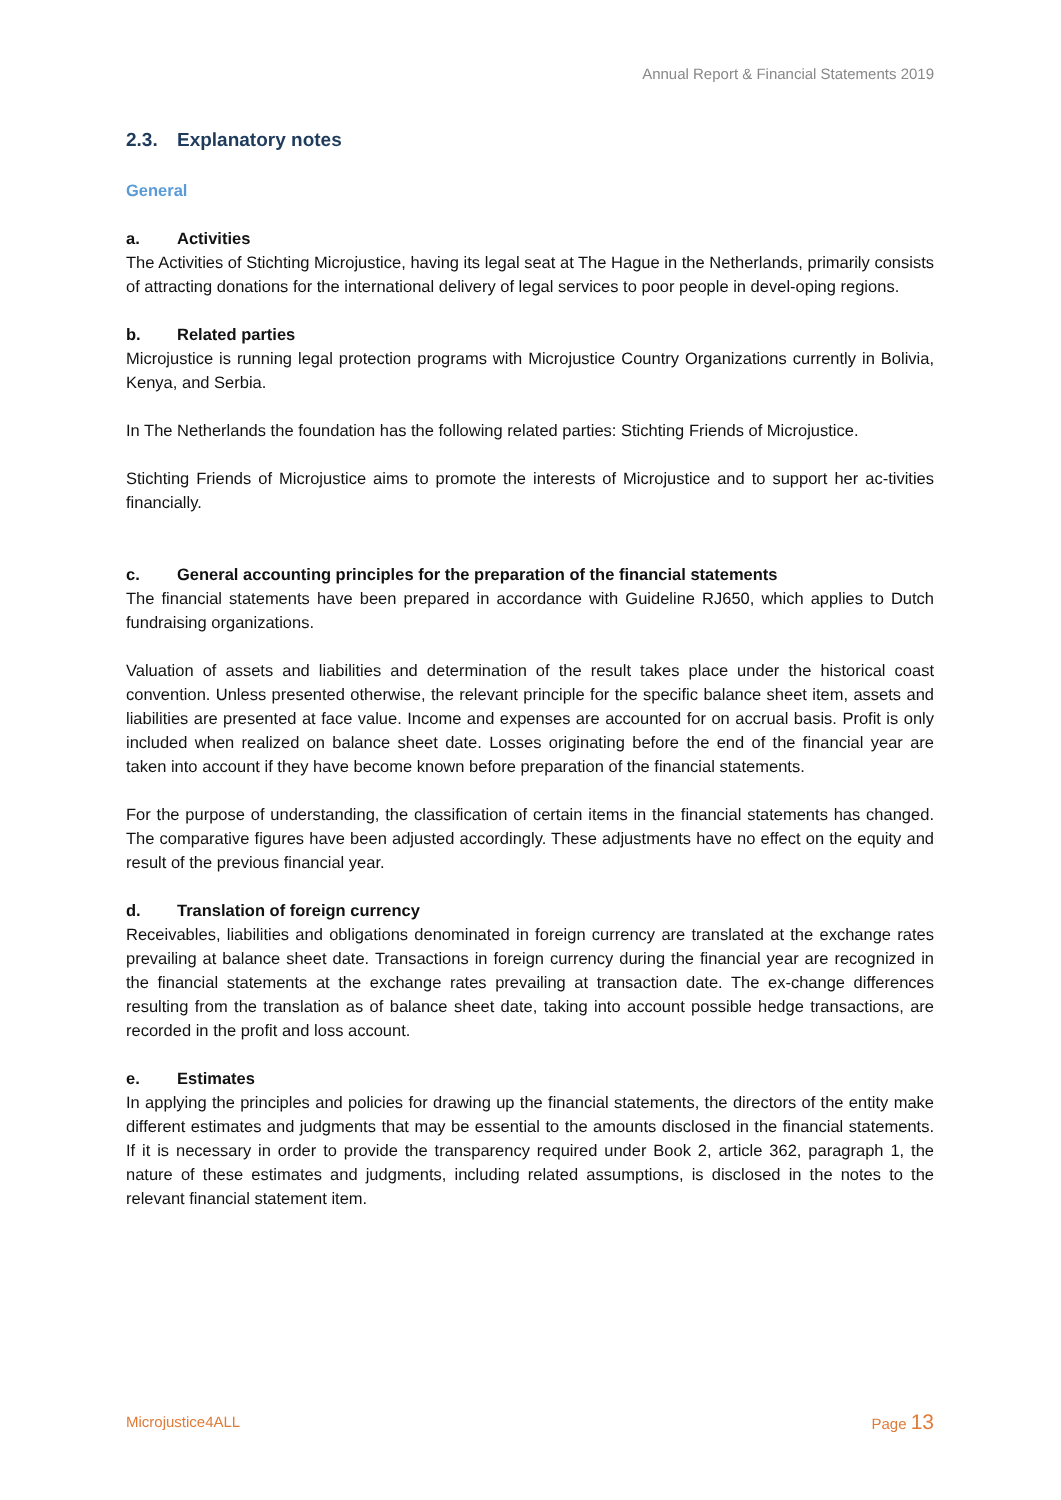Annual Report & Financial Statements 2019
2.3. Explanatory notes
General
a. Activities
The Activities of Stichting Microjustice, having its legal seat at The Hague in the Netherlands, primarily consists of attracting donations for the international delivery of legal services to poor people in devel-oping regions.
b. Related parties
Microjustice is running legal protection programs with Microjustice Country Organizations currently in Bolivia, Kenya, and Serbia.
In The Netherlands the foundation has the following related parties: Stichting Friends of Microjustice.
Stichting Friends of Microjustice aims to promote the interests of Microjustice and to support her ac-tivities financially.
c. General accounting principles for the preparation of the financial statements
The financial statements have been prepared in accordance with Guideline RJ650, which applies to Dutch fundraising organizations.
Valuation of assets and liabilities and determination of the result takes place under the historical coast convention. Unless presented otherwise, the relevant principle for the specific balance sheet item, assets and liabilities are presented at face value. Income and expenses are accounted for on accrual basis. Profit is only included when realized on balance sheet date. Losses originating before the end of the financial year are taken into account if they have become known before preparation of the financial statements.
For the purpose of understanding, the classification of certain items in the financial statements has changed. The comparative figures have been adjusted accordingly. These adjustments have no effect on the equity and result of the previous financial year.
d. Translation of foreign currency
Receivables, liabilities and obligations denominated in foreign currency are translated at the exchange rates prevailing at balance sheet date. Transactions in foreign currency during the financial year are recognized in the financial statements at the exchange rates prevailing at transaction date. The ex-change differences resulting from the translation as of balance sheet date, taking into account possible hedge transactions, are recorded in the profit and loss account.
e. Estimates
In applying the principles and policies for drawing up the financial statements, the directors of the entity make different estimates and judgments that may be essential to the amounts disclosed in the financial statements. If it is necessary in order to provide the transparency required under Book 2, article 362, paragraph 1, the nature of these estimates and judgments, including related assumptions, is disclosed in the notes to the relevant financial statement item.
Microjustice4ALL Page 13